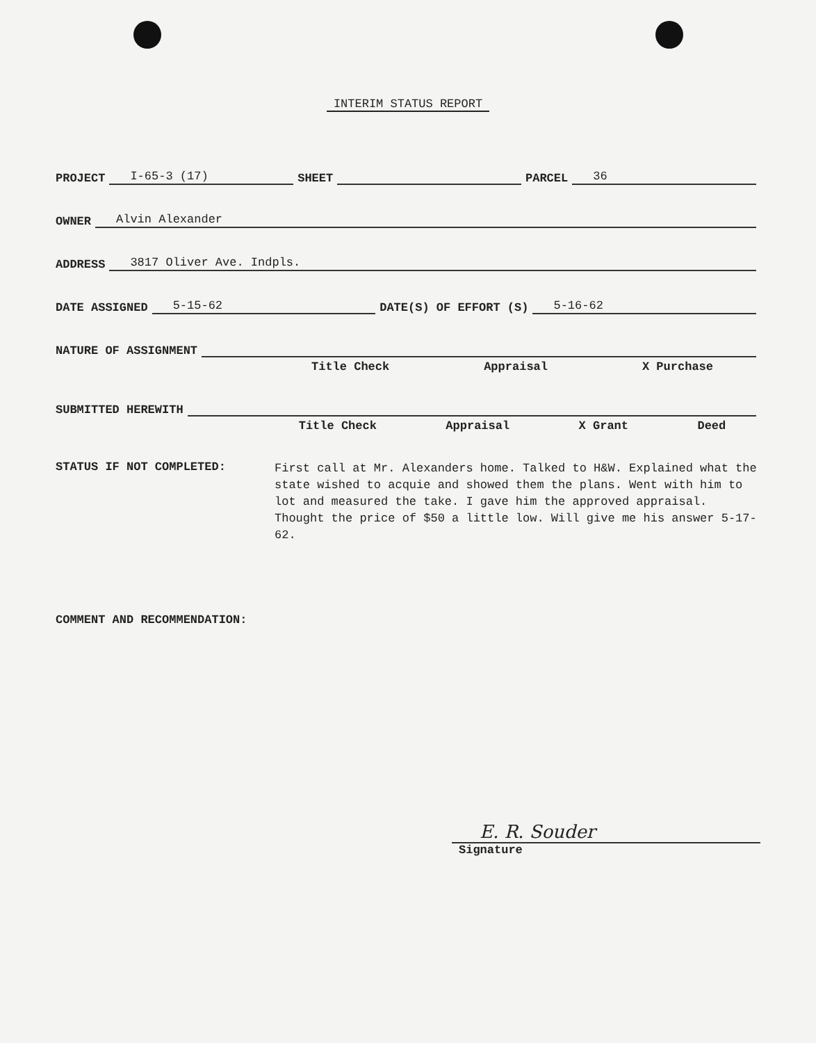INTERIM STATUS REPORT
PROJECT I-65-3 (17) SHEET PARCEL 36
OWNER Alvin Alexander
ADDRESS 3817 Oliver Ave. Indpls.
DATE ASSIGNED 5-15-62 DATE(S) OF EFFORT (S) 5-16-62
NATURE OF ASSIGNMENT
Title Check Appraisal X Purchase
SUBMITTED HEREWITH
Title Check Appraisal X Grant Deed
STATUS IF NOT COMPLETED:
First call at Mr. Alexanders home. Talked to H&W. Explained what the state wished to acquie and showed them the plans. Went with him to lot and measured the take. I gave him the approved appraisal. Thought the price of $50 a little low. Will give me his answer 5-17-62.
COMMENT AND RECOMMENDATION:
E. R. Souder
Signature